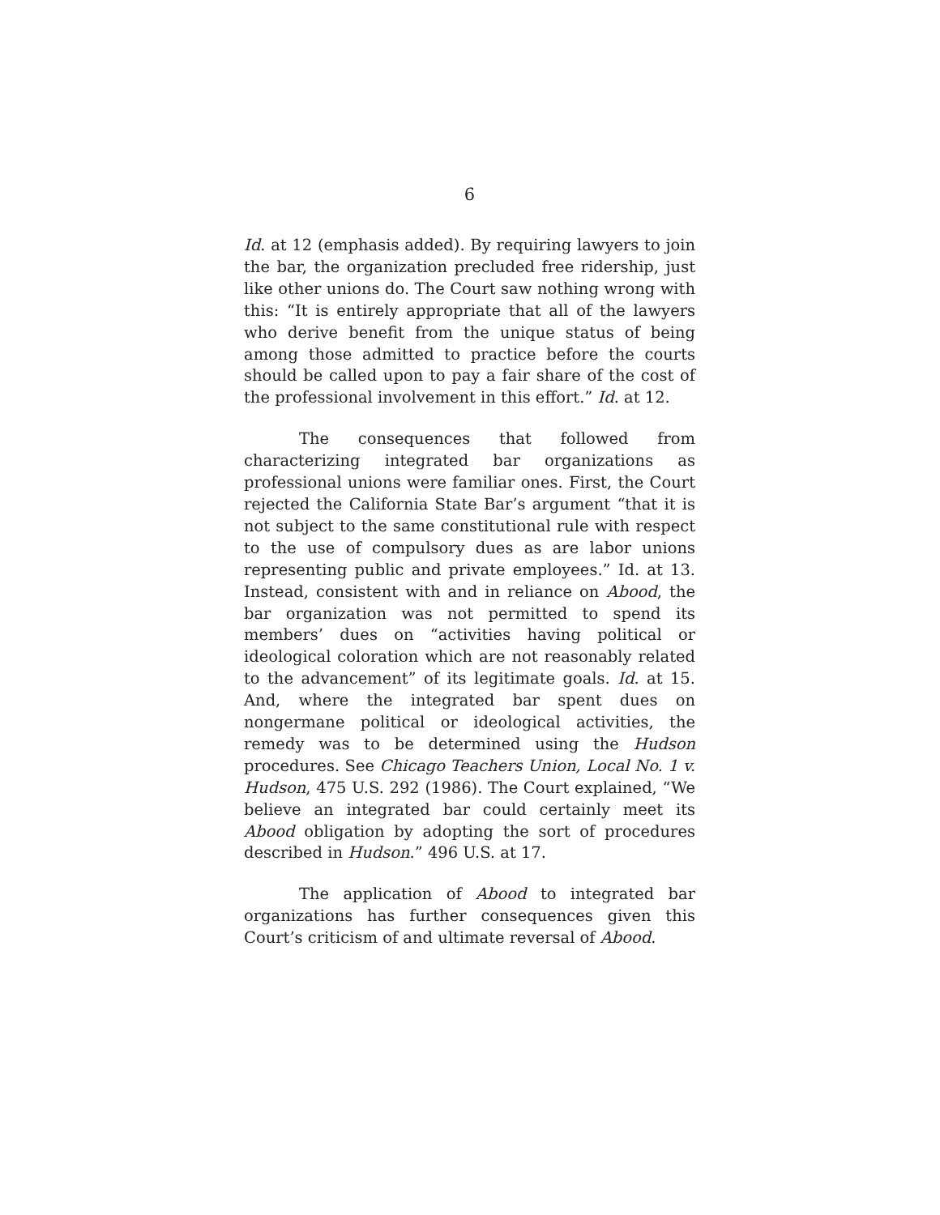6
Id. at 12 (emphasis added). By requiring lawyers to join the bar, the organization precluded free ridership, just like other unions do. The Court saw nothing wrong with this: “It is entirely appropriate that all of the lawyers who derive benefit from the unique status of being among those admitted to practice before the courts should be called upon to pay a fair share of the cost of the professional involvement in this effort.” Id. at 12.
The consequences that followed from characterizing integrated bar organizations as professional unions were familiar ones. First, the Court rejected the California State Bar’s argument “that it is not subject to the same constitutional rule with respect to the use of compulsory dues as are labor unions representing public and private employees.” Id. at 13. Instead, consistent with and in reliance on Abood, the bar organization was not permitted to spend its members’ dues on “activities having political or ideological coloration which are not reasonably related to the advancement” of its legitimate goals. Id. at 15. And, where the integrated bar spent dues on nongermane political or ideological activities, the remedy was to be determined using the Hudson procedures. See Chicago Teachers Union, Local No. 1 v. Hudson, 475 U.S. 292 (1986). The Court explained, “We believe an integrated bar could certainly meet its Abood obligation by adopting the sort of procedures described in Hudson.” 496 U.S. at 17.
The application of Abood to integrated bar organizations has further consequences given this Court’s criticism of and ultimate reversal of Abood.